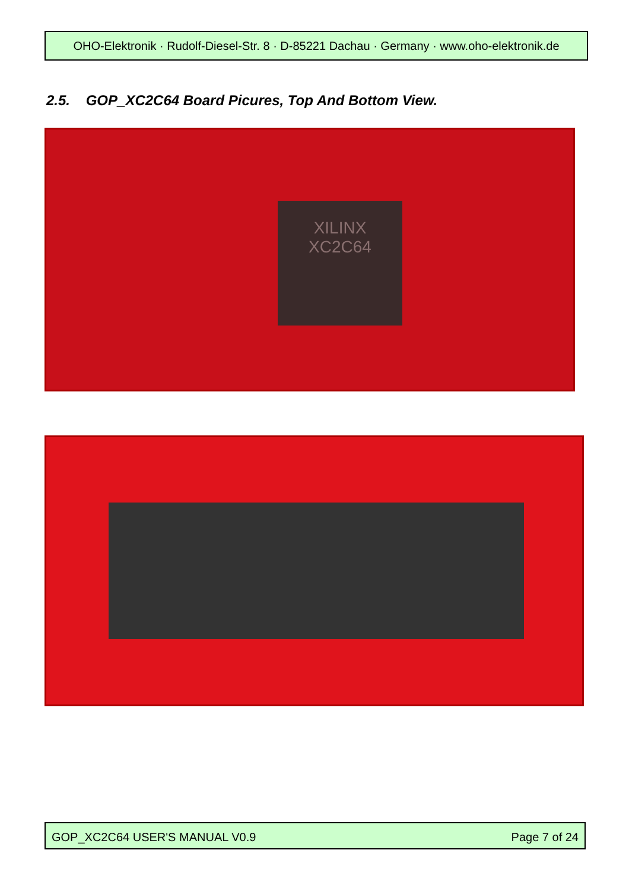OHO-Elektronik · Rudolf-Diesel-Str. 8 · D-85221 Dachau · Germany · www.oho-elektronik.de
2.5. GOP_XC2C64 Board Picures, Top And Bottom View.
XILINX
XC2C64
GOP_XC2C64 USER'S MANUAL V0.9 Page 7 of 24